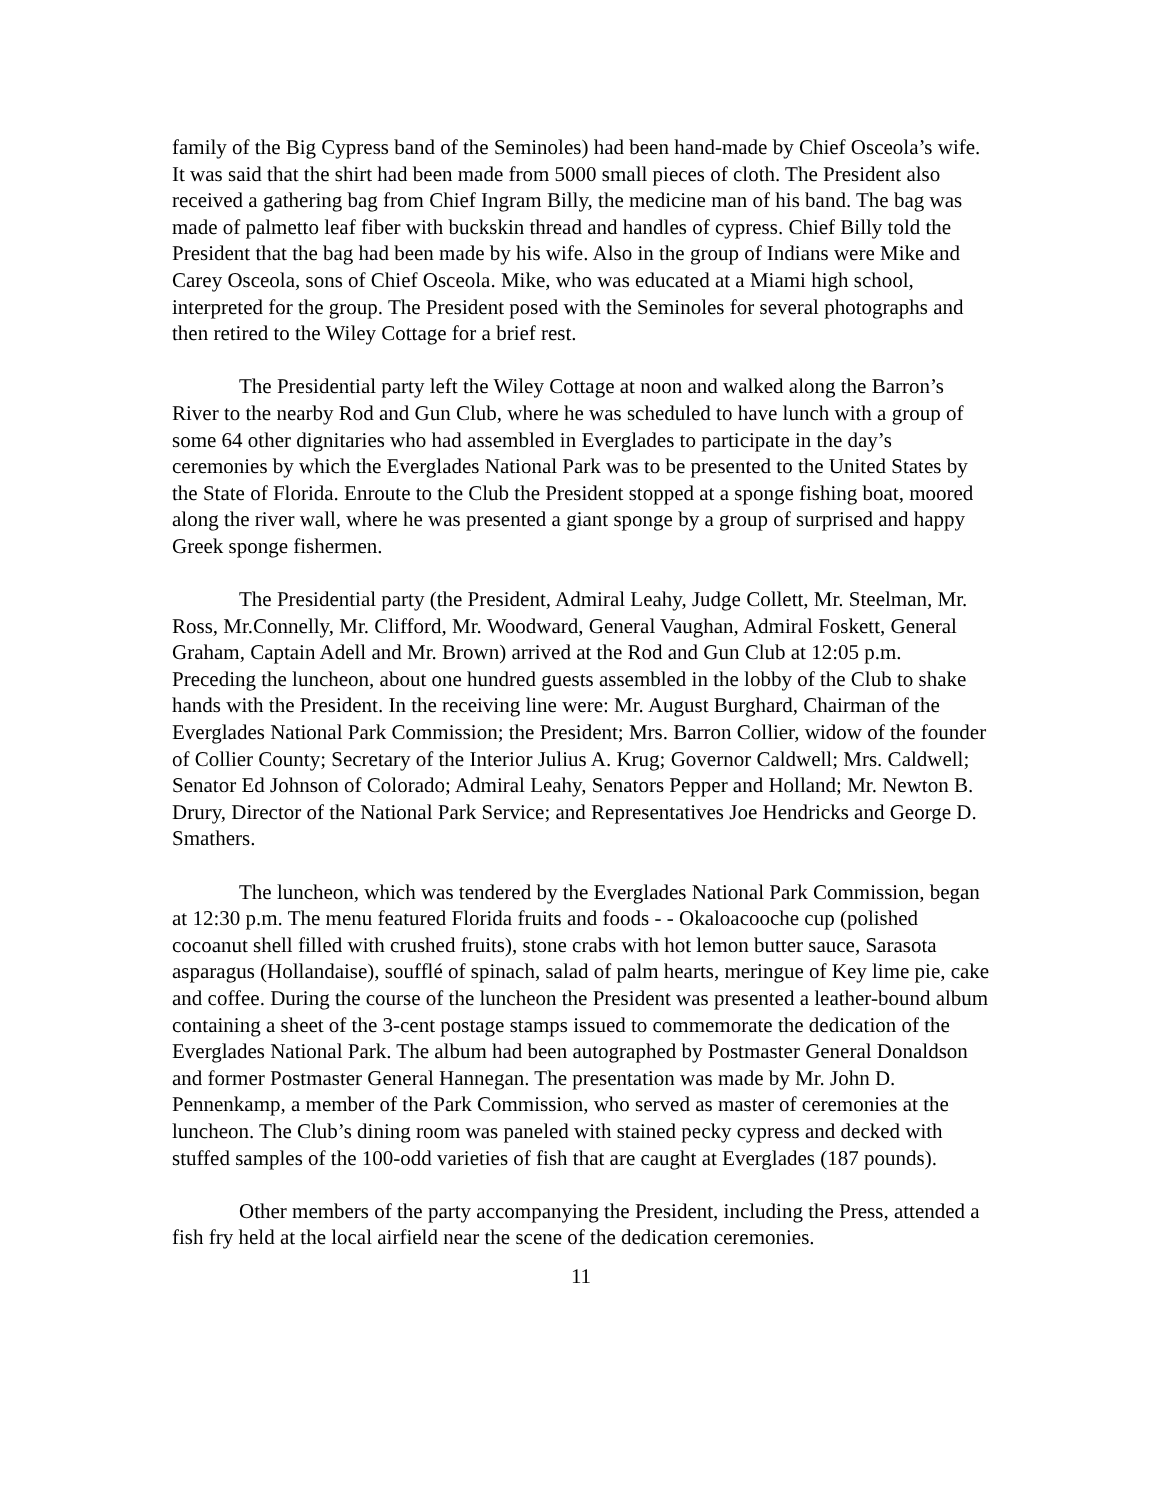family of the Big Cypress band of the Seminoles) had been hand-made by Chief Osceola’s wife. It was said that the shirt had been made from 5000 small pieces of cloth. The President also received a gathering bag from Chief Ingram Billy, the medicine man of his band. The bag was made of palmetto leaf fiber with buckskin thread and handles of cypress. Chief Billy told the President that the bag had been made by his wife. Also in the group of Indians were Mike and Carey Osceola, sons of Chief Osceola. Mike, who was educated at a Miami high school, interpreted for the group. The President posed with the Seminoles for several photographs and then retired to the Wiley Cottage for a brief rest.
The Presidential party left the Wiley Cottage at noon and walked along the Barron’s River to the nearby Rod and Gun Club, where he was scheduled to have lunch with a group of some 64 other dignitaries who had assembled in Everglades to participate in the day’s ceremonies by which the Everglades National Park was to be presented to the United States by the State of Florida. Enroute to the Club the President stopped at a sponge fishing boat, moored along the river wall, where he was presented a giant sponge by a group of surprised and happy Greek sponge fishermen.
The Presidential party (the President, Admiral Leahy, Judge Collett, Mr. Steelman, Mr. Ross, Mr.Connelly, Mr. Clifford, Mr. Woodward, General Vaughan, Admiral Foskett, General Graham, Captain Adell and Mr. Brown) arrived at the Rod and Gun Club at 12:05 p.m. Preceding the luncheon, about one hundred guests assembled in the lobby of the Club to shake hands with the President. In the receiving line were: Mr. August Burghard, Chairman of the Everglades National Park Commission; the President; Mrs. Barron Collier, widow of the founder of Collier County; Secretary of the Interior Julius A. Krug; Governor Caldwell; Mrs. Caldwell; Senator Ed Johnson of Colorado; Admiral Leahy, Senators Pepper and Holland; Mr. Newton B. Drury, Director of the National Park Service; and Representatives Joe Hendricks and George D. Smathers.
The luncheon, which was tendered by the Everglades National Park Commission, began at 12:30 p.m. The menu featured Florida fruits and foods - - Okaloacooche cup (polished cocoanut shell filled with crushed fruits), stone crabs with hot lemon butter sauce, Sarasota asparagus (Hollandaise), soufflé of spinach, salad of palm hearts, meringue of Key lime pie, cake and coffee. During the course of the luncheon the President was presented a leather-bound album containing a sheet of the 3-cent postage stamps issued to commemorate the dedication of the Everglades National Park. The album had been autographed by Postmaster General Donaldson and former Postmaster General Hannegan. The presentation was made by Mr. John D. Pennenkamp, a member of the Park Commission, who served as master of ceremonies at the luncheon. The Club’s dining room was paneled with stained pecky cypress and decked with stuffed samples of the 100-odd varieties of fish that are caught at Everglades (187 pounds).
Other members of the party accompanying the President, including the Press, attended a fish fry held at the local airfield near the scene of the dedication ceremonies.
11